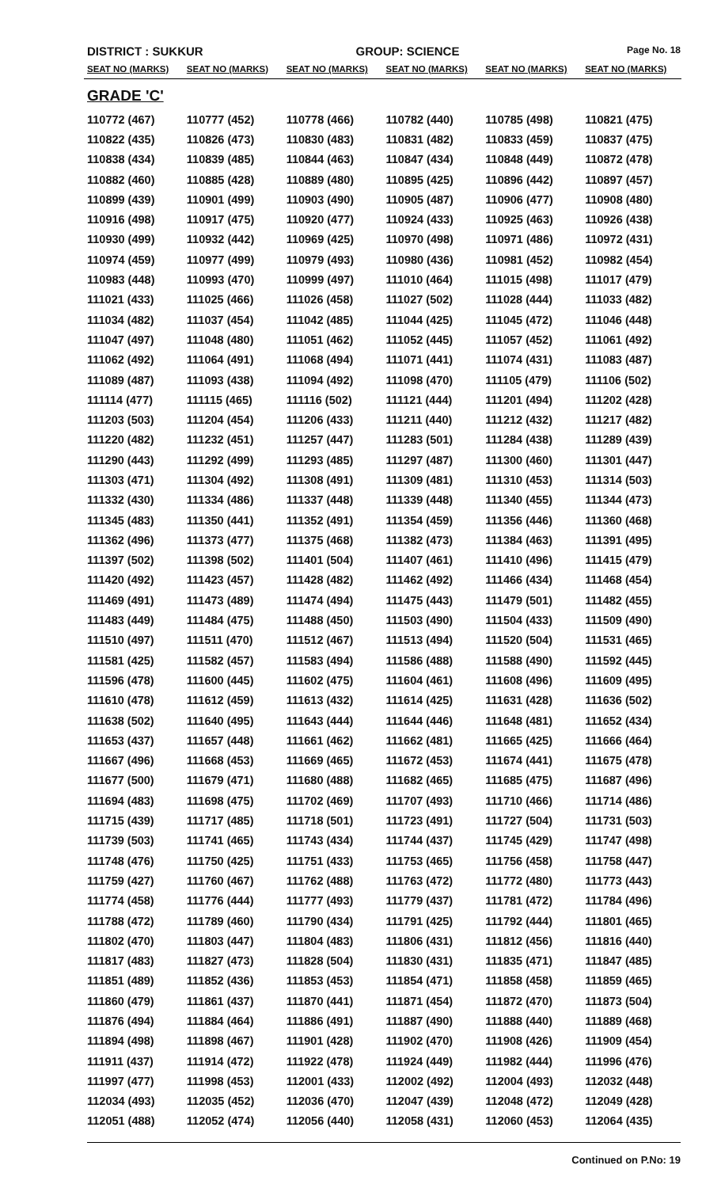DISTRICT : SUKKUR GROUP: SCIENCE
Page No. 18
| SEAT NO (MARKS) | SEAT NO (MARKS) | SEAT NO (MARKS) | SEAT NO (MARKS) | SEAT NO (MARKS) | SEAT NO (MARKS) |
| --- | --- | --- | --- | --- | --- |
| GRADE 'C' | | | | | |
| 110772 (467) | 110777 (452) | 110778 (466) | 110782 (440) | 110785 (498) | 110821 (475) |
| 110822 (435) | 110826 (473) | 110830 (483) | 110831 (482) | 110833 (459) | 110837 (475) |
| 110838 (434) | 110839 (485) | 110844 (463) | 110847 (434) | 110848 (449) | 110872 (478) |
| 110882 (460) | 110885 (428) | 110889 (480) | 110895 (425) | 110896 (442) | 110897 (457) |
| 110899 (439) | 110901 (499) | 110903 (490) | 110905 (487) | 110906 (477) | 110908 (480) |
| 110916 (498) | 110917 (475) | 110920 (477) | 110924 (433) | 110925 (463) | 110926 (438) |
| 110930 (499) | 110932 (442) | 110969 (425) | 110970 (498) | 110971 (486) | 110972 (431) |
| 110974 (459) | 110977 (499) | 110979 (493) | 110980 (436) | 110981 (452) | 110982 (454) |
| 110983 (448) | 110993 (470) | 110999 (497) | 111010 (464) | 111015 (498) | 111017 (479) |
| 111021 (433) | 111025 (466) | 111026 (458) | 111027 (502) | 111028 (444) | 111033 (482) |
| 111034 (482) | 111037 (454) | 111042 (485) | 111044 (425) | 111045 (472) | 111046 (448) |
| 111047 (497) | 111048 (480) | 111051 (462) | 111052 (445) | 111057 (452) | 111061 (492) |
| 111062 (492) | 111064 (491) | 111068 (494) | 111071 (441) | 111074 (431) | 111083 (487) |
| 111089 (487) | 111093 (438) | 111094 (492) | 111098 (470) | 111105 (479) | 111106 (502) |
| 111114 (477) | 111115 (465) | 111116 (502) | 111121 (444) | 111201 (494) | 111202 (428) |
| 111203 (503) | 111204 (454) | 111206 (433) | 111211 (440) | 111212 (432) | 111217 (482) |
| 111220 (482) | 111232 (451) | 111257 (447) | 111283 (501) | 111284 (438) | 111289 (439) |
| 111290 (443) | 111292 (499) | 111293 (485) | 111297 (487) | 111300 (460) | 111301 (447) |
| 111303 (471) | 111304 (492) | 111308 (491) | 111309 (481) | 111310 (453) | 111314 (503) |
| 111332 (430) | 111334 (486) | 111337 (448) | 111339 (448) | 111340 (455) | 111344 (473) |
| 111345 (483) | 111350 (441) | 111352 (491) | 111354 (459) | 111356 (446) | 111360 (468) |
| 111362 (496) | 111373 (477) | 111375 (468) | 111382 (473) | 111384 (463) | 111391 (495) |
| 111397 (502) | 111398 (502) | 111401 (504) | 111407 (461) | 111410 (496) | 111415 (479) |
| 111420 (492) | 111423 (457) | 111428 (482) | 111462 (492) | 111466 (434) | 111468 (454) |
| 111469 (491) | 111473 (489) | 111474 (494) | 111475 (443) | 111479 (501) | 111482 (455) |
| 111483 (449) | 111484 (475) | 111488 (450) | 111503 (490) | 111504 (433) | 111509 (490) |
| 111510 (497) | 111511 (470) | 111512 (467) | 111513 (494) | 111520 (504) | 111531 (465) |
| 111581 (425) | 111582 (457) | 111583 (494) | 111586 (488) | 111588 (490) | 111592 (445) |
| 111596 (478) | 111600 (445) | 111602 (475) | 111604 (461) | 111608 (496) | 111609 (495) |
| 111610 (478) | 111612 (459) | 111613 (432) | 111614 (425) | 111631 (428) | 111636 (502) |
| 111638 (502) | 111640 (495) | 111643 (444) | 111644 (446) | 111648 (481) | 111652 (434) |
| 111653 (437) | 111657 (448) | 111661 (462) | 111662 (481) | 111665 (425) | 111666 (464) |
| 111667 (496) | 111668 (453) | 111669 (465) | 111672 (453) | 111674 (441) | 111675 (478) |
| 111677 (500) | 111679 (471) | 111680 (488) | 111682 (465) | 111685 (475) | 111687 (496) |
| 111694 (483) | 111698 (475) | 111702 (469) | 111707 (493) | 111710 (466) | 111714 (486) |
| 111715 (439) | 111717 (485) | 111718 (501) | 111723 (491) | 111727 (504) | 111731 (503) |
| 111739 (503) | 111741 (465) | 111743 (434) | 111744 (437) | 111745 (429) | 111747 (498) |
| 111748 (476) | 111750 (425) | 111751 (433) | 111753 (465) | 111756 (458) | 111758 (447) |
| 111759 (427) | 111760 (467) | 111762 (488) | 111763 (472) | 111772 (480) | 111773 (443) |
| 111774 (458) | 111776 (444) | 111777 (493) | 111779 (437) | 111781 (472) | 111784 (496) |
| 111788 (472) | 111789 (460) | 111790 (434) | 111791 (425) | 111792 (444) | 111801 (465) |
| 111802 (470) | 111803 (447) | 111804 (483) | 111806 (431) | 111812 (456) | 111816 (440) |
| 111817 (483) | 111827 (473) | 111828 (504) | 111830 (431) | 111835 (471) | 111847 (485) |
| 111851 (489) | 111852 (436) | 111853 (453) | 111854 (471) | 111858 (458) | 111859 (465) |
| 111860 (479) | 111861 (437) | 111870 (441) | 111871 (454) | 111872 (470) | 111873 (504) |
| 111876 (494) | 111884 (464) | 111886 (491) | 111887 (490) | 111888 (440) | 111889 (468) |
| 111894 (498) | 111898 (467) | 111901 (428) | 111902 (470) | 111908 (426) | 111909 (454) |
| 111911 (437) | 111914 (472) | 111922 (478) | 111924 (449) | 111982 (444) | 111996 (476) |
| 111997 (477) | 111998 (453) | 112001 (433) | 112002 (492) | 112004 (493) | 112032 (448) |
| 112034 (493) | 112035 (452) | 112036 (470) | 112047 (439) | 112048 (472) | 112049 (428) |
| 112051 (488) | 112052 (474) | 112056 (440) | 112058 (431) | 112060 (453) | 112064 (435) |
Continued on P.No: 19